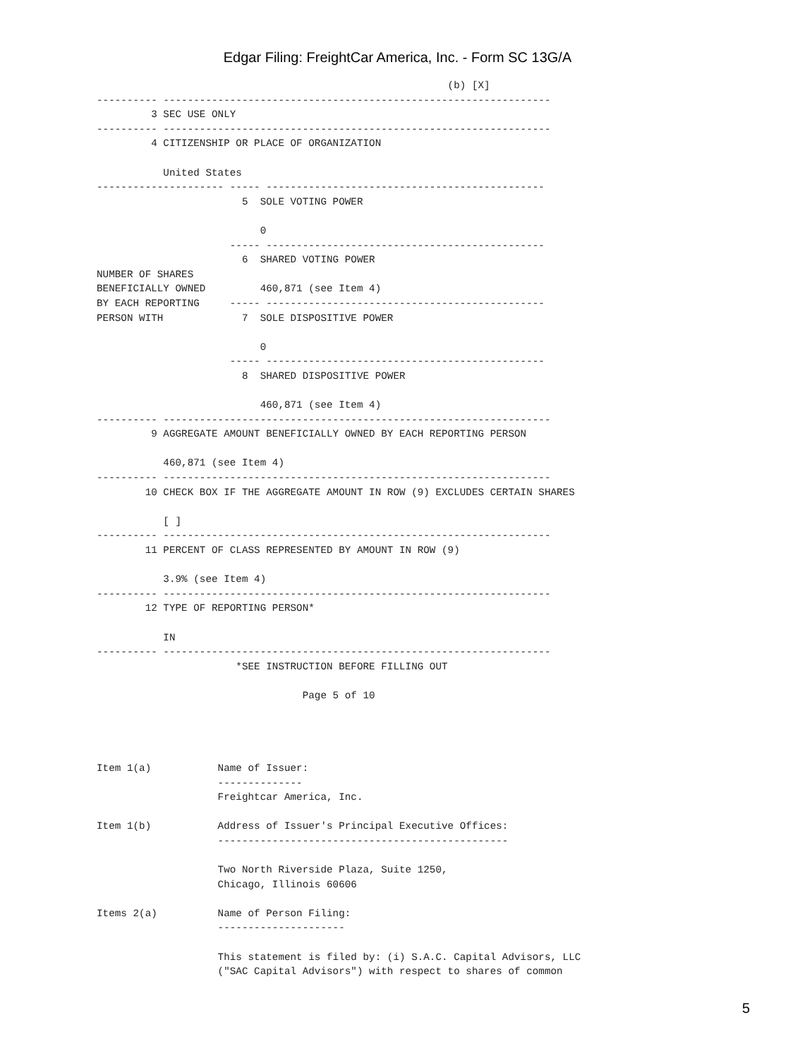Edgar Filing: FreightCar America, Inc. - Form SC 13G/A
                                                          (b) [X]
---------- ----------------------------------------------------------------
         3 SEC USE ONLY
---------- ----------------------------------------------------------------
         4 CITIZENSHIP OR PLACE OF ORGANIZATION

           United States
--------------------- ----- ----------------------------------------------
                        5  SOLE VOTING POWER

                           0
                      ----- ----------------------------------------------
                        6  SHARED VOTING POWER
NUMBER OF SHARES
BENEFICIALLY OWNED         460,871 (see Item 4)
BY EACH REPORTING     ----- ----------------------------------------------
PERSON WITH             7  SOLE DISPOSITIVE POWER

                           0
                      ----- ----------------------------------------------
                        8  SHARED DISPOSITIVE POWER

                           460,871 (see Item 4)
---------- ----------------------------------------------------------------
         9 AGGREGATE AMOUNT BENEFICIALLY OWNED BY EACH REPORTING PERSON

           460,871 (see Item 4)
---------- ----------------------------------------------------------------
        10 CHECK BOX IF THE AGGREGATE AMOUNT IN ROW (9) EXCLUDES CERTAIN SHARES

           [ ]
---------- ----------------------------------------------------------------
        11 PERCENT OF CLASS REPRESENTED BY AMOUNT IN ROW (9)

           3.9% (see Item 4)
---------- ----------------------------------------------------------------
        12 TYPE OF REPORTING PERSON*

           IN
---------- ----------------------------------------------------------------
                       *SEE INSTRUCTION BEFORE FILLING OUT

                                  Page 5 of 10




Item 1(a)           Name of Issuer:
                    --------------
                    Freightcar America, Inc.

Item 1(b)           Address of Issuer's Principal Executive Offices:
                    ------------------------------------------------

                    Two North Riverside Plaza, Suite 1250,
                    Chicago, Illinois 60606

Items 2(a)          Name of Person Filing:
                    ---------------------

                    This statement is filed by: (i) S.A.C. Capital Advisors, LLC
                    ("SAC Capital Advisors") with respect to shares of common
5